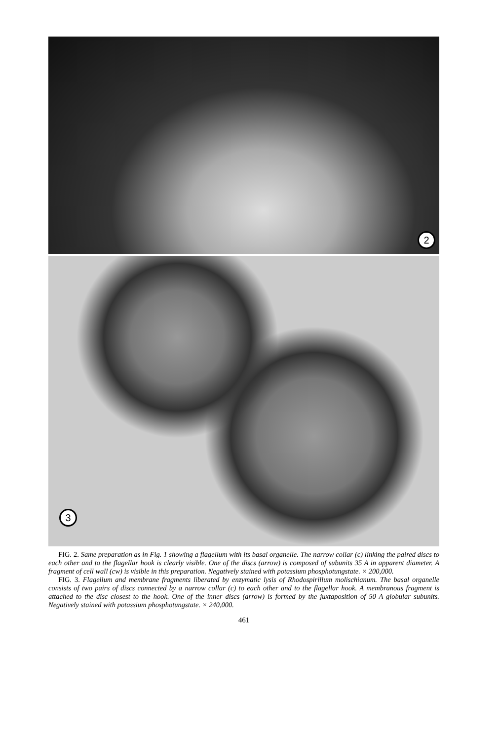2
3
FIG. 2. Same preparation as in Fig. 1 showing a flagellum with its basal organelle. The narrow collar (c) linking the paired discs to each other and to the flagellar hook is clearly visible. One of the discs (arrow) is composed of subunits 35 A in apparent diameter. A fragment of cell wall (cw) is visible in this preparation. Negatively stained with potassium phosphotungstate. × 200,000.
FIG. 3. Flagellum and membrane fragments liberated by enzymatic lysis of Rhodospirillum molischianum. The basal organelle consists of two pairs of discs connected by a narrow collar (c) to each other and to the flagellar hook. A membranous fragment is attached to the disc closest to the hook. One of the inner discs (arrow) is formed by the juxtaposition of 50 A globular subunits. Negatively stained with potassium phosphotungstate. × 240,000.
461